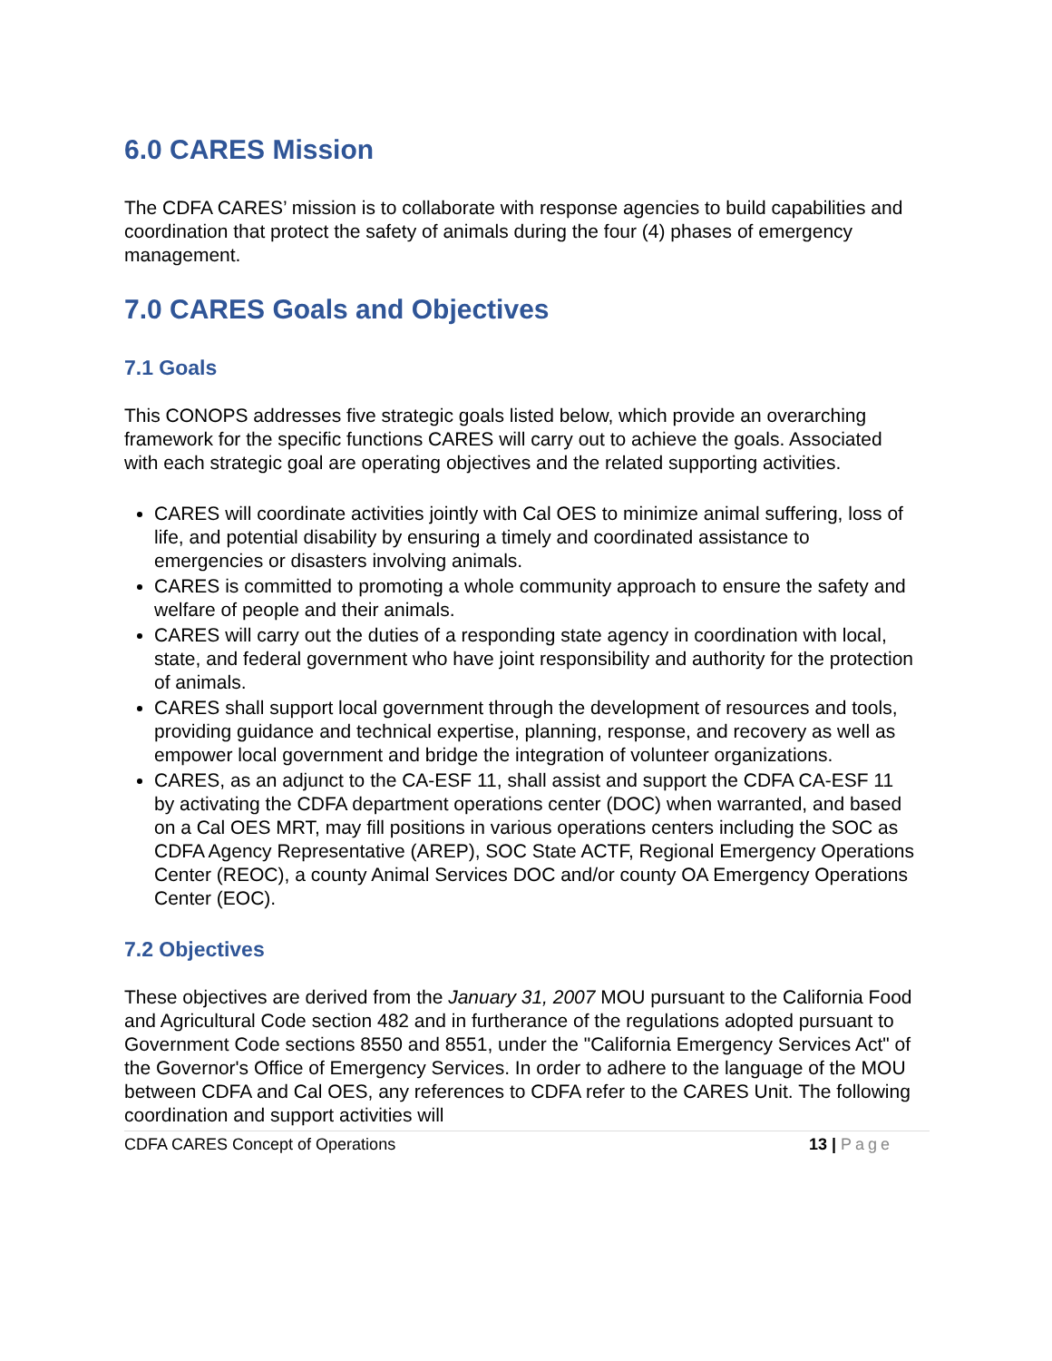6.0 CARES Mission
The CDFA CARES’ mission is to collaborate with response agencies to build capabilities and coordination that protect the safety of animals during the four (4) phases of emergency management.
7.0 CARES Goals and Objectives
7.1 Goals
This CONOPS addresses five strategic goals listed below, which provide an overarching framework for the specific functions CARES will carry out to achieve the goals. Associated with each strategic goal are operating objectives and the related supporting activities.
CARES will coordinate activities jointly with Cal OES to minimize animal suffering, loss of life, and potential disability by ensuring a timely and coordinated assistance to emergencies or disasters involving animals.
CARES is committed to promoting a whole community approach to ensure the safety and welfare of people and their animals.
CARES will carry out the duties of a responding state agency in coordination with local, state, and federal government who have joint responsibility and authority for the protection of animals.
CARES shall support local government through the development of resources and tools, providing guidance and technical expertise, planning, response, and recovery as well as empower local government and bridge the integration of volunteer organizations.
CARES, as an adjunct to the CA-ESF 11, shall assist and support the CDFA CA-ESF 11 by activating the CDFA department operations center (DOC) when warranted, and based on a Cal OES MRT, may fill positions in various operations centers including the SOC as CDFA Agency Representative (AREP), SOC State ACTF, Regional Emergency Operations Center (REOC), a county Animal Services DOC and/or county OA Emergency Operations Center (EOC).
7.2 Objectives
These objectives are derived from the January 31, 2007 MOU pursuant to the California Food and Agricultural Code section 482 and in furtherance of the regulations adopted pursuant to Government Code sections 8550 and 8551, under the "California Emergency Services Act" of the Governor's Office of Emergency Services. In order to adhere to the language of the MOU between CDFA and Cal OES, any references to CDFA refer to the CARES Unit. The following coordination and support activities will
CDFA CARES Concept of Operations 13 | Page